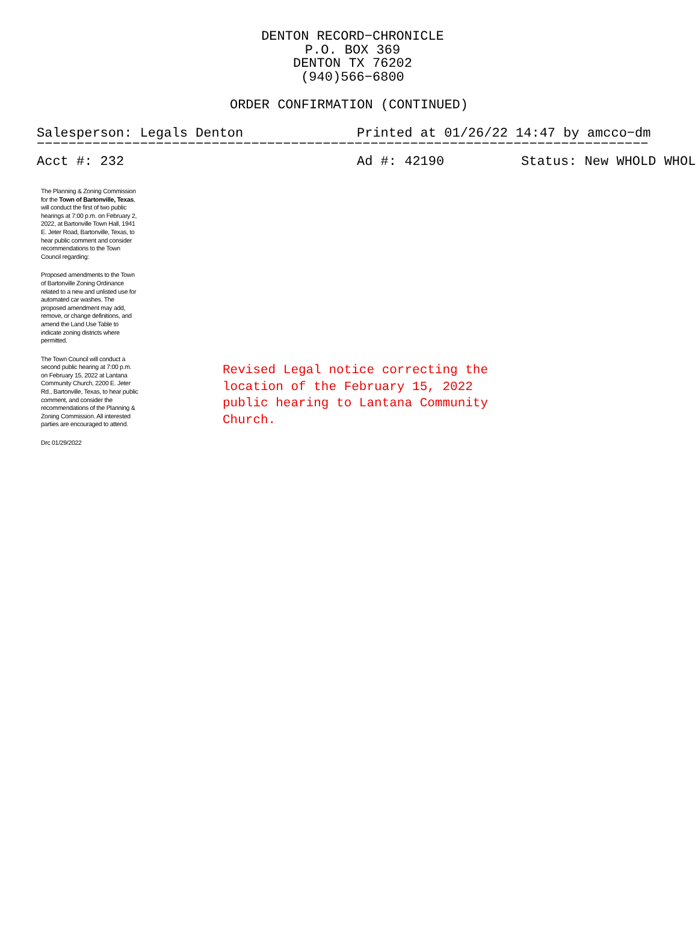DENTON RECORD−CHRONICLE
P.O. BOX 369
DENTON TX 76202
(940)566−6800
ORDER CONFIRMATION (CONTINUED)
Salesperson: Legals Denton Printed at 01/26/22 14:47 by amcco−dm
−−−−−−−−−−−−−−−−−−−−−−−−−−−−−−−−−−−−−−−−−−−−−−−−−−−−−−−−−−−−−−−−−−−−−−−−−−−−−
Acct #: 232 Ad #: 42190 Status: New WHOLD WHOL
The Planning & Zoning Commission for the Town of Bartonville, Texas, will conduct the first of two public hearings at 7:00 p.m. on February 2, 2022, at Bartonville Town Hall, 1941 E. Jeter Road, Bartonville, Texas, to hear public comment and consider recommendations to the Town Council regarding:
Proposed amendments to the Town of Bartonville Zoning Ordinance related to a new and unlisted use for automated car washes. The proposed amendment may add, remove, or change definitions, and amend the Land Use Table to indicate zoning districts where permitted.
The Town Council will conduct a second public hearing at 7:00 p.m. on February 15, 2022 at Lantana Community Church, 2200 E. Jeter Rd., Bartonville, Texas, to hear public comment, and consider the recommendations of the Planning & Zoning Commission. All interested parties are encouraged to attend.
Drc 01/29/2022
Revised Legal notice correcting the location of the February 15, 2022 public hearing to Lantana Community Church.